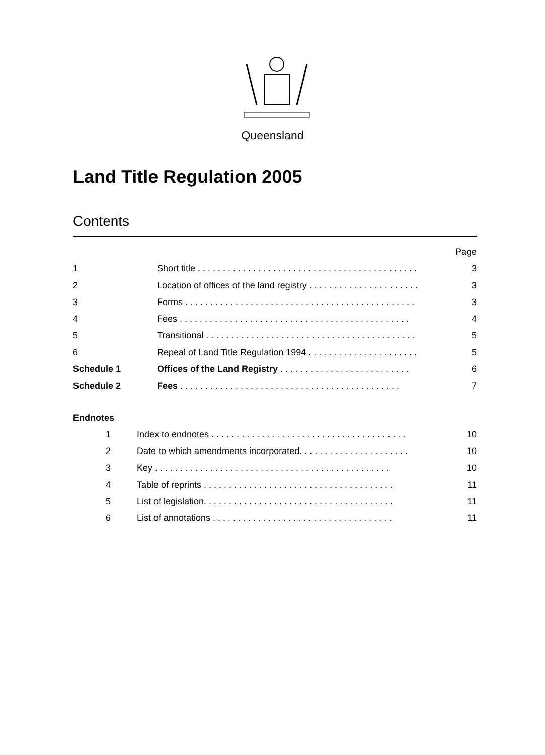Queensland
Land Title Regulation 2005
Contents
| | | Page |
| 1 | Short title . . . . . . . . . . . . . . . . . . . . . . . . . . . . . . . . . . . . . . . . . . . . | 3 |
| 2 | Location of offices of the land registry . . . . . . . . . . . . . . . . . . . . . . | 3 |
| 3 | Forms . . . . . . . . . . . . . . . . . . . . . . . . . . . . . . . . . . . . . . . . . . . . . . | 3 |
| 4 | Fees . . . . . . . . . . . . . . . . . . . . . . . . . . . . . . . . . . . . . . . . . . . . . . | 4 |
| 5 | Transitional . . . . . . . . . . . . . . . . . . . . . . . . . . . . . . . . . . . . . . . . . . | 5 |
| 6 | Repeal of Land Title Regulation 1994 . . . . . . . . . . . . . . . . . . . . . . | 5 |
| Schedule 1 | Offices of the Land Registry . . . . . . . . . . . . . . . . . . . . . . . . . . | 6 |
| Schedule 2 | Fees . . . . . . . . . . . . . . . . . . . . . . . . . . . . . . . . . . . . . . . . . . . . | 7 |
Endnotes
| 1 | Index to endnotes . . . . . . . . . . . . . . . . . . . . . . . . . . . . . . . . . . . . . . . | 10 |
| 2 | Date to which amendments incorporated. . . . . . . . . . . . . . . . . . . . . . | 10 |
| 3 | Key . . . . . . . . . . . . . . . . . . . . . . . . . . . . . . . . . . . . . . . . . . . . . . . | 10 |
| 4 | Table of reprints . . . . . . . . . . . . . . . . . . . . . . . . . . . . . . . . . . . . . . | 11 |
| 5 | List of legislation. . . . . . . . . . . . . . . . . . . . . . . . . . . . . . . . . . . . . . | 11 |
| 6 | List of annotations . . . . . . . . . . . . . . . . . . . . . . . . . . . . . . . . . . . . | 11 |